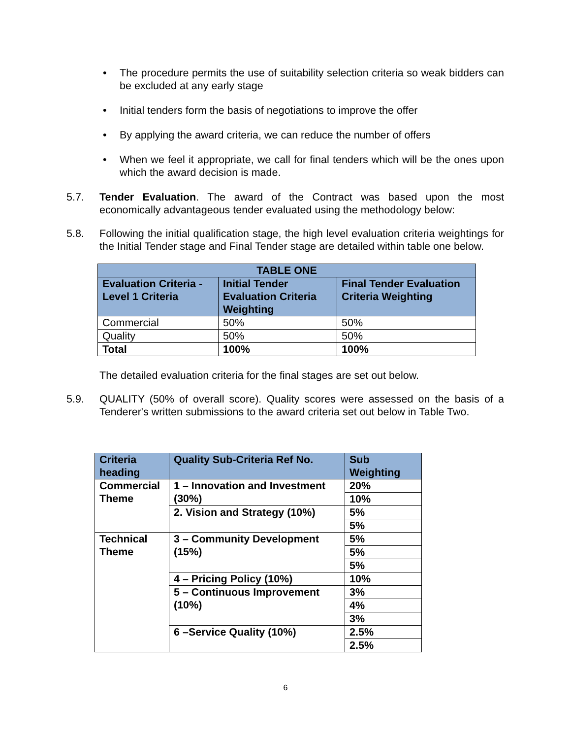• The procedure permits the use of suitability selection criteria so weak bidders can be excluded at any early stage
• Initial tenders form the basis of negotiations to improve the offer
• By applying the award criteria, we can reduce the number of offers
• When we feel it appropriate, we call for final tenders which will be the ones upon which the award decision is made.
5.7. Tender Evaluation. The award of the Contract was based upon the most economically advantageous tender evaluated using the methodology below:
5.8. Following the initial qualification stage, the high level evaluation criteria weightings for the Initial Tender stage and Final Tender stage are detailed within table one below.
| TABLE ONE | | |
| --- | --- | --- |
| Evaluation Criteria - Level 1 Criteria | Initial Tender Evaluation Criteria Weighting | Final Tender Evaluation Criteria Weighting |
| Commercial | 50% | 50% |
| Quality | 50% | 50% |
| Total | 100% | 100% |
The detailed evaluation criteria for the final stages are set out below.
5.9. QUALITY (50% of overall score). Quality scores were assessed on the basis of a Tenderer's written submissions to the award criteria set out below in Table Two.
| Criteria heading | Quality Sub-Criteria Ref No. | Sub Weighting |
| Commercial Theme | 1 – Innovation and Investment (30%) | 20% |
| | | 10% |
| | 2. Vision and Strategy (10%) | 5% |
| | | 5% |
| Technical Theme | 3 – Community Development (15%) | 5% |
| | | 5% |
| | | 5% |
| | 4 – Pricing Policy (10%) | 10% |
| | 5 – Continuous Improvement (10%) | 3% |
| | | 4% |
| | | 3% |
| | 6 –Service Quality (10%) | 2.5% |
| | | 2.5% |
6